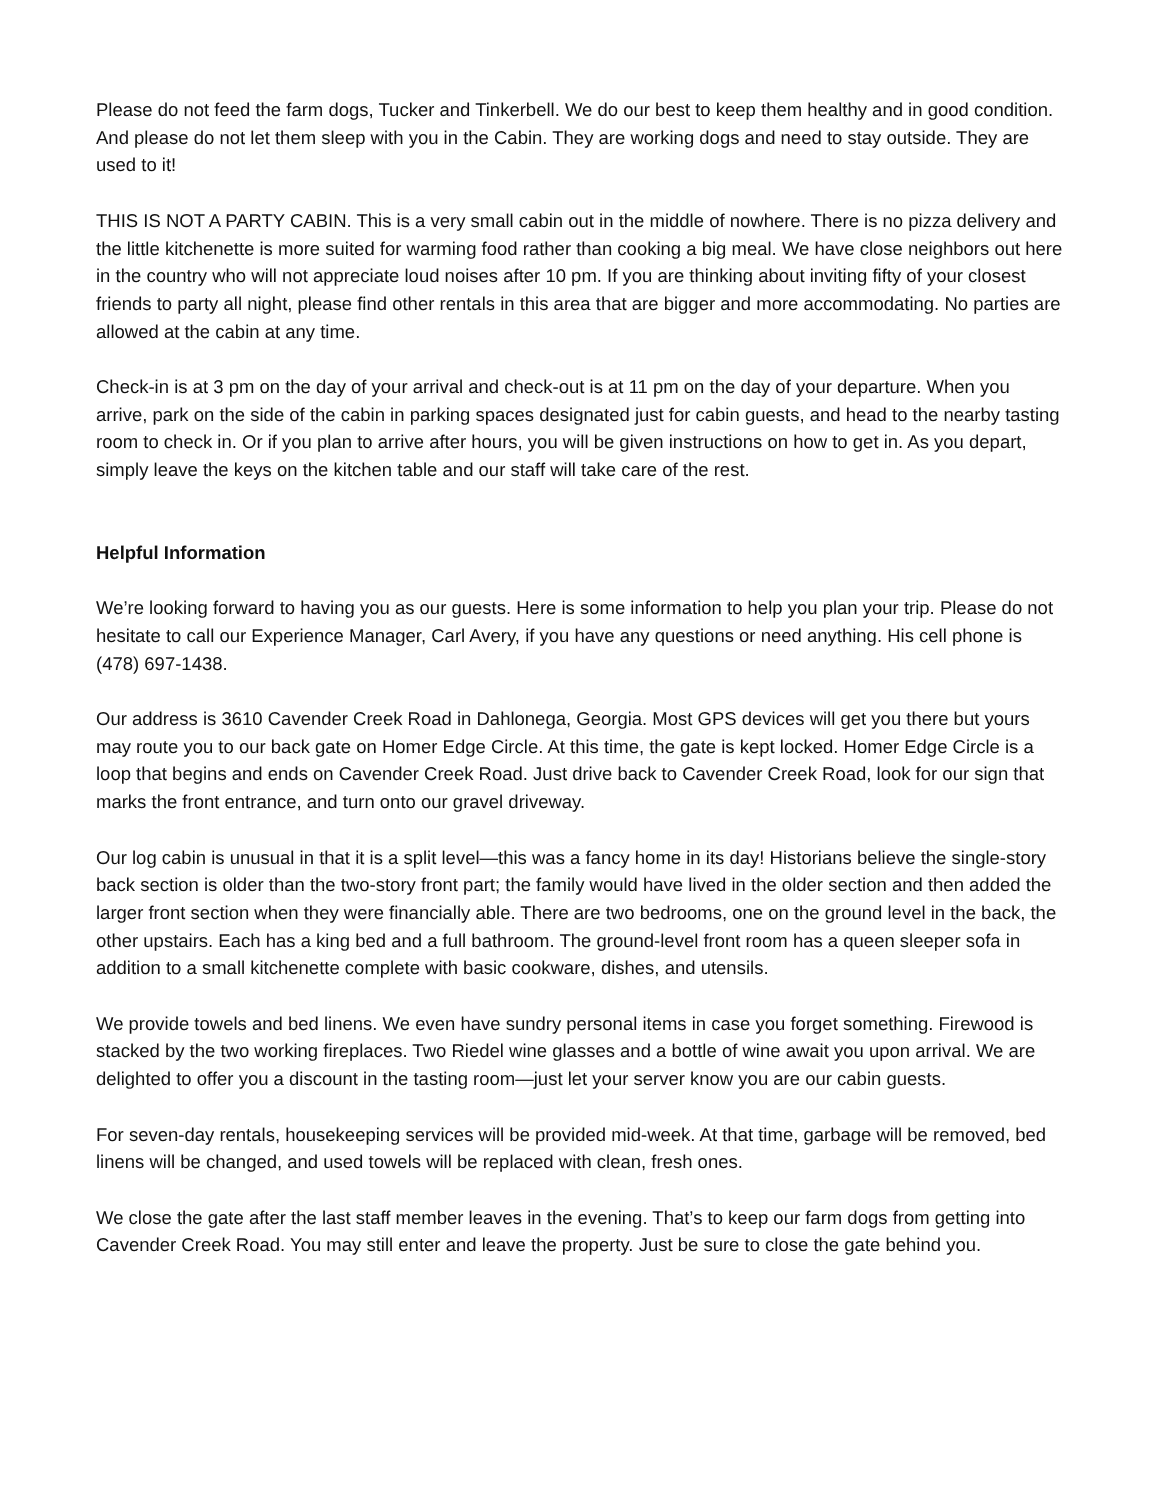Please do not feed the farm dogs, Tucker and Tinkerbell. We do our best to keep them healthy and in good condition. And please do not let them sleep with you in the Cabin. They are working dogs and need to stay outside. They are used to it!
THIS IS NOT A PARTY CABIN. This is a very small cabin out in the middle of nowhere. There is no pizza delivery and the little kitchenette is more suited for warming food rather than cooking a big meal. We have close neighbors out here in the country who will not appreciate loud noises after 10 pm. If you are thinking about inviting fifty of your closest friends to party all night, please find other rentals in this area that are bigger and more accommodating. No parties are allowed at the cabin at any time.
Check-in is at 3 pm on the day of your arrival and check-out is at 11 pm on the day of your departure. When you arrive, park on the side of the cabin in parking spaces designated just for cabin guests, and head to the nearby tasting room to check in. Or if you plan to arrive after hours, you will be given instructions on how to get in. As you depart, simply leave the keys on the kitchen table and our staff will take care of the rest.
Helpful Information
We’re looking forward to having you as our guests. Here is some information to help you plan your trip. Please do not hesitate to call our Experience Manager, Carl Avery, if you have any questions or need anything. His cell phone is (478) 697-1438.
Our address is 3610 Cavender Creek Road in Dahlonega, Georgia. Most GPS devices will get you there but yours may route you to our back gate on Homer Edge Circle. At this time, the gate is kept locked. Homer Edge Circle is a loop that begins and ends on Cavender Creek Road. Just drive back to Cavender Creek Road, look for our sign that marks the front entrance, and turn onto our gravel driveway.
Our log cabin is unusual in that it is a split level—this was a fancy home in its day! Historians believe the single-story back section is older than the two-story front part; the family would have lived in the older section and then added the larger front section when they were financially able. There are two bedrooms, one on the ground level in the back, the other upstairs. Each has a king bed and a full bathroom. The ground-level front room has a queen sleeper sofa in addition to a small kitchenette complete with basic cookware, dishes, and utensils.
We provide towels and bed linens. We even have sundry personal items in case you forget something. Firewood is stacked by the two working fireplaces. Two Riedel wine glasses and a bottle of wine await you upon arrival. We are delighted to offer you a discount in the tasting room—just let your server know you are our cabin guests.
For seven-day rentals, housekeeping services will be provided mid-week. At that time, garbage will be removed, bed linens will be changed, and used towels will be replaced with clean, fresh ones.
We close the gate after the last staff member leaves in the evening. That’s to keep our farm dogs from getting into Cavender Creek Road. You may still enter and leave the property. Just be sure to close the gate behind you.